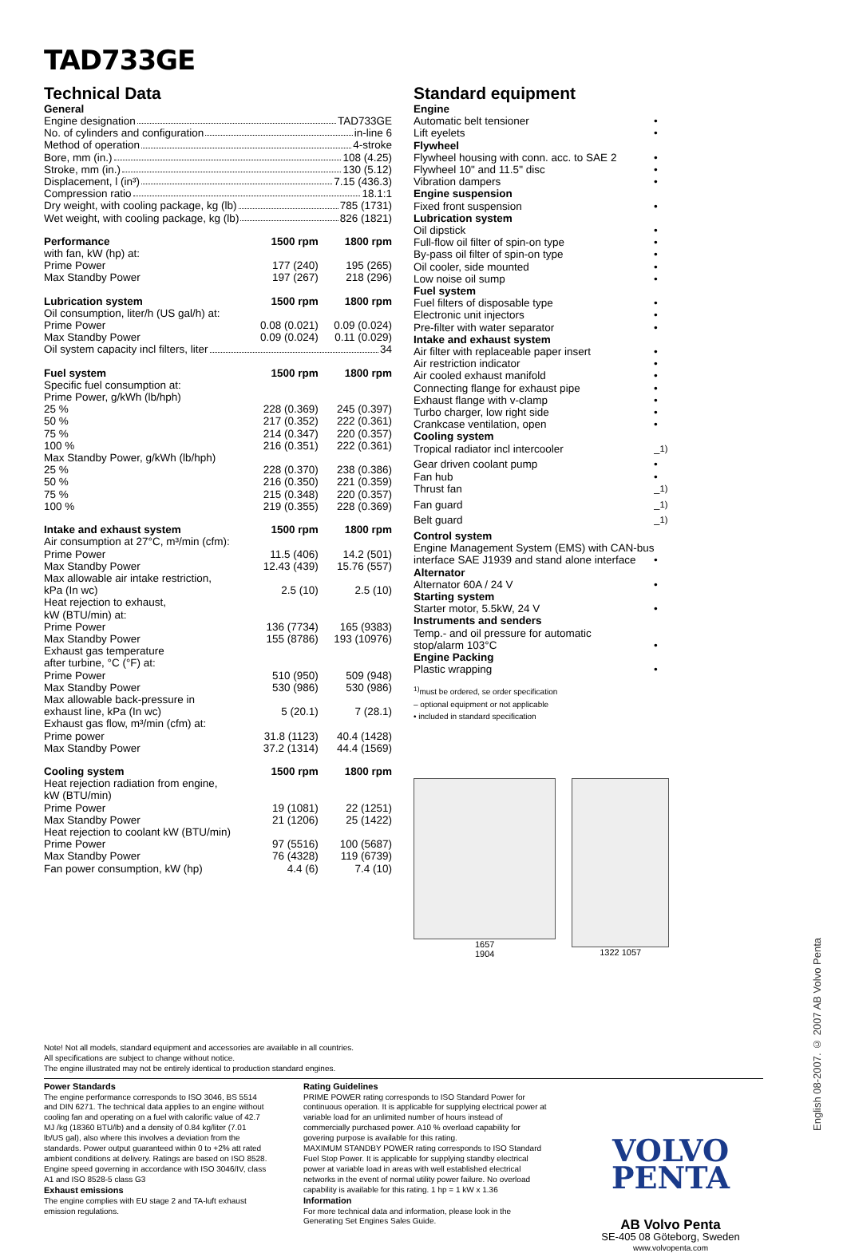TAD733GE
Technical Data
General
Engine designation TAD733GE
No. of cylinders and configuration in-line 6
Method of operation 4-stroke
Bore, mm (in.) 108 (4.25)
Stroke, mm (in.) 130 (5.12)
Displacement, l (in³) 7.15 (436.3)
Compression ratio 18.1:1
Dry weight, with cooling package, kg (lb) 785 (1731)
Wet weight, with cooling package, kg (lb) 826 (1821)
| Performance | 1500 rpm | 1800 rpm |
| with fan, kW (hp) at: | | |
| Prime Power | 177 (240) | 195 (265) |
| Max Standby Power | 197 (267) | 218 (296) |
| Lubrication system | 1500 rpm | 1800 rpm |
| Oil consumption, liter/h (US gal/h) at: | | |
| Prime Power | 0.08 (0.021) | 0.09 (0.024) |
| Max Standby Power | 0.09 (0.024) | 0.11 (0.029) |
| Oil system capacity incl filters, liter 34 | | |
| Fuel system | 1500 rpm | 1800 rpm |
| Specific fuel consumption at: | | |
| Prime Power, g/kWh (lb/hph) | | |
| 25 % | 228 (0.369) | 245 (0.397) |
| 50 % | 217 (0.352) | 222 (0.361) |
| 75 % | 214 (0.347) | 220 (0.357) |
| 100 % | 216 (0.351) | 222 (0.361) |
| Max Standby Power, g/kWh (lb/hph) | | |
| 25 % | 228 (0.370) | 238 (0.386) |
| 50 % | 216 (0.350) | 221 (0.359) |
| 75 % | 215 (0.348) | 220 (0.357) |
| 100 % | 219 (0.355) | 228 (0.369) |
| Intake and exhaust system | 1500 rpm | 1800 rpm |
| Air consumption at 27°C, m³/min (cfm): | | |
| Prime Power | 11.5 (406) | 14.2 (501) |
| Max Standby Power | 12.43 (439) | 15.76 (557) |
| Max allowable air intake restriction, | | |
| kPa (In wc) | 2.5 (10) | 2.5 (10) |
| Heat rejection to exhaust, | | |
| kW (BTU/min) at: | | |
| Prime Power | 136 (7734) | 165 (9383) |
| Max Standby Power | 155 (8786) | 193 (10976) |
| Exhaust gas temperature | | |
| after turbine, °C (°F) at: | | |
| Prime Power | 510 (950) | 509 (948) |
| Max Standby Power | 530 (986) | 530 (986) |
| Max allowable back-pressure in | | |
| exhaust line, kPa (In wc) | 5 (20.1) | 7 (28.1) |
| Exhaust gas flow, m³/min (cfm) at: | | |
| Prime power | 31.8 (1123) | 40.4 (1428) |
| Max Standby Power | 37.2 (1314) | 44.4 (1569) |
| Cooling system | 1500 rpm | 1800 rpm |
| Heat rejection radiation from engine, | | |
| kW (BTU/min) | | |
| Prime Power | 19 (1081) | 22 (1251) |
| Max Standby Power | 21 (1206) | 25 (1422) |
| Heat rejection to coolant kW (BTU/min) | | |
| Prime Power | 97 (5516) | 100 (5687) |
| Max Standby Power | 76 (4328) | 119 (6739) |
| Fan power consumption, kW (hp) | 4.4 (6) | 7.4 (10) |
Standard equipment
| Engine | |
| Automatic belt tensioner | • |
| Lift eyelets | • |
| Flywheel | |
| Flywheel housing with conn. acc. to SAE 2 | • |
| Flywheel 10" and 11.5" disc | • |
| Vibration dampers | • |
| Engine suspension | |
| Fixed front suspension | • |
| Lubrication system | |
| Oil dipstick | • |
| Full-flow oil filter of spin-on type | • |
| By-pass oil filter of spin-on type | • |
| Oil cooler, side mounted | • |
| Low noise oil sump | • |
| Fuel system | |
| Fuel filters of disposable type | • |
| Electronic unit injectors | • |
| Pre-filter with water separator | • |
| Intake and exhaust system | |
| Air filter with replaceable paper insert | • |
| Air restriction indicator | • |
| Air cooled exhaust manifold | • |
| Connecting flange for exhaust pipe | • |
| Exhaust flange with v-clamp | • |
| Turbo charger, low right side | • |
| Crankcase ventilation, open | • |
| Cooling system | |
| Tropical radiator incl intercooler | –<sup>1)</sup> |
| Gear driven coolant pump | • |
| Fan hub | • |
| Thrust fan | –<sup>1)</sup> |
| Fan guard | –<sup>1)</sup> |
| Belt guard | –<sup>1)</sup> |
| Control system | |
| Engine Management System (EMS) with CAN-bus | |
| interface SAE J1939 and stand alone interface | • |
| Alternator | |
| Alternator 60A / 24 V | • |
| Starting system | |
| Starter motor, 5.5kW, 24 V | • |
| Instruments and senders | |
| Temp.- and oil pressure for automatic | |
| stop/alarm 103°C | • |
| Engine Packing | |
| Plastic wrapping | • |
<sup>1)</sup> must be ordered, se order specification
– optional equipment or not applicable
• included in standard specification
1657
1904
1322 1057
Note! Not all models, standard equipment and accessories are available in all countries.
All specifications are subject to change without notice.
The engine illustrated may not be entirely identical to production standard engines.
Power Standards
The engine performance corresponds to ISO 3046, BS 5514 and DIN 6271. The technical data applies to an engine without cooling fan and operating on a fuel with calorific value of 42.7 MJ /kg (18360 BTU/lb) and a density of 0.84 kg/liter (7.01 lb/US gal), also where this involves a deviation from the standards. Power output guaranteed within 0 to +2% att rated ambient conditions at delivery. Ratings are based on ISO 8528.
Engine speed governing in accordance with ISO 3046/IV, class A1 and ISO 8528-5 class G3
Exhaust emissions
The engine complies with EU stage 2 and TA-luft exhaust emission regulations.
Rating Guidelines
PRIME POWER rating corresponds to ISO Standard Power for continuous operation. It is applicable for supplying electrical power at variable load for an unlimited number of hours instead of commercially purchased power. A10 % overload capability for govering purpose is available for this rating.
MAXIMUM STANDBY POWER rating corresponds to ISO Standard Fuel Stop Power. It is applicable for supplying standby electrical power at variable load in areas with well established electrical networks in the event of normal utility power failure. No overload capability is available for this rating. 1 hp = 1 kW x 1.36
Information
For more technical data and information, please look in the Generating Set Engines Sales Guide.
VOLVO
PENTA
AB Volvo Penta
SE-405 08 Göteborg, Sweden
www.volvopenta.com
English 08-2007. © 2007 AB Volvo Penta